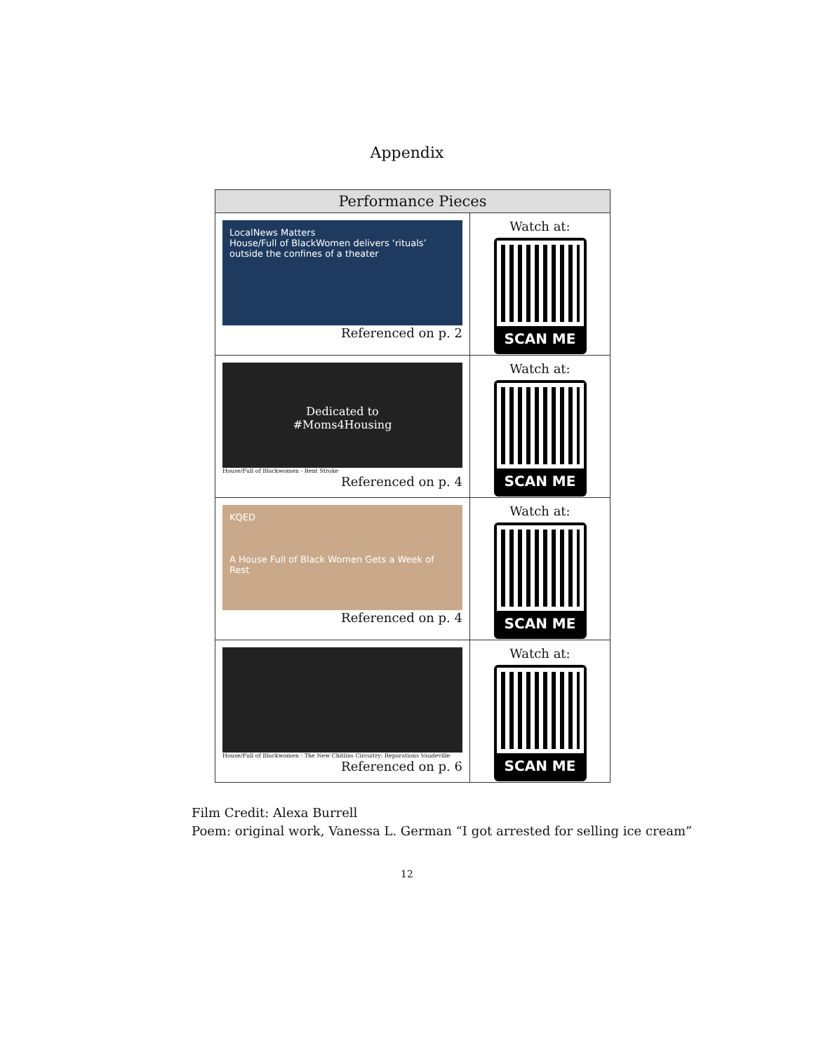Appendix
| Performance Pieces | |
| --- | --- |
| LocalNews Matters House/Full of BlackWomen delivers ‘rituals’ outside the confines of a theater Referenced on p. 2 | Watch at: SCAN ME |
| Dedicated to #Moms4Housing House/Full of Blackwomen - Rent Stroke Referenced on p. 4 | Watch at: SCAN ME |
| KQED A House Full of Black Women Gets a Week of Rest Referenced on p. 4 | Watch at: SCAN ME |
| House/Full of Blackwomen - The New Chitlins Circuitry: Reparations Vaudeville Referenced on p. 6 | Watch at: SCAN ME |
Film Credit: Alexa Burrell
Poem: original work, Vanessa L. German “I got arrested for selling ice cream”
12